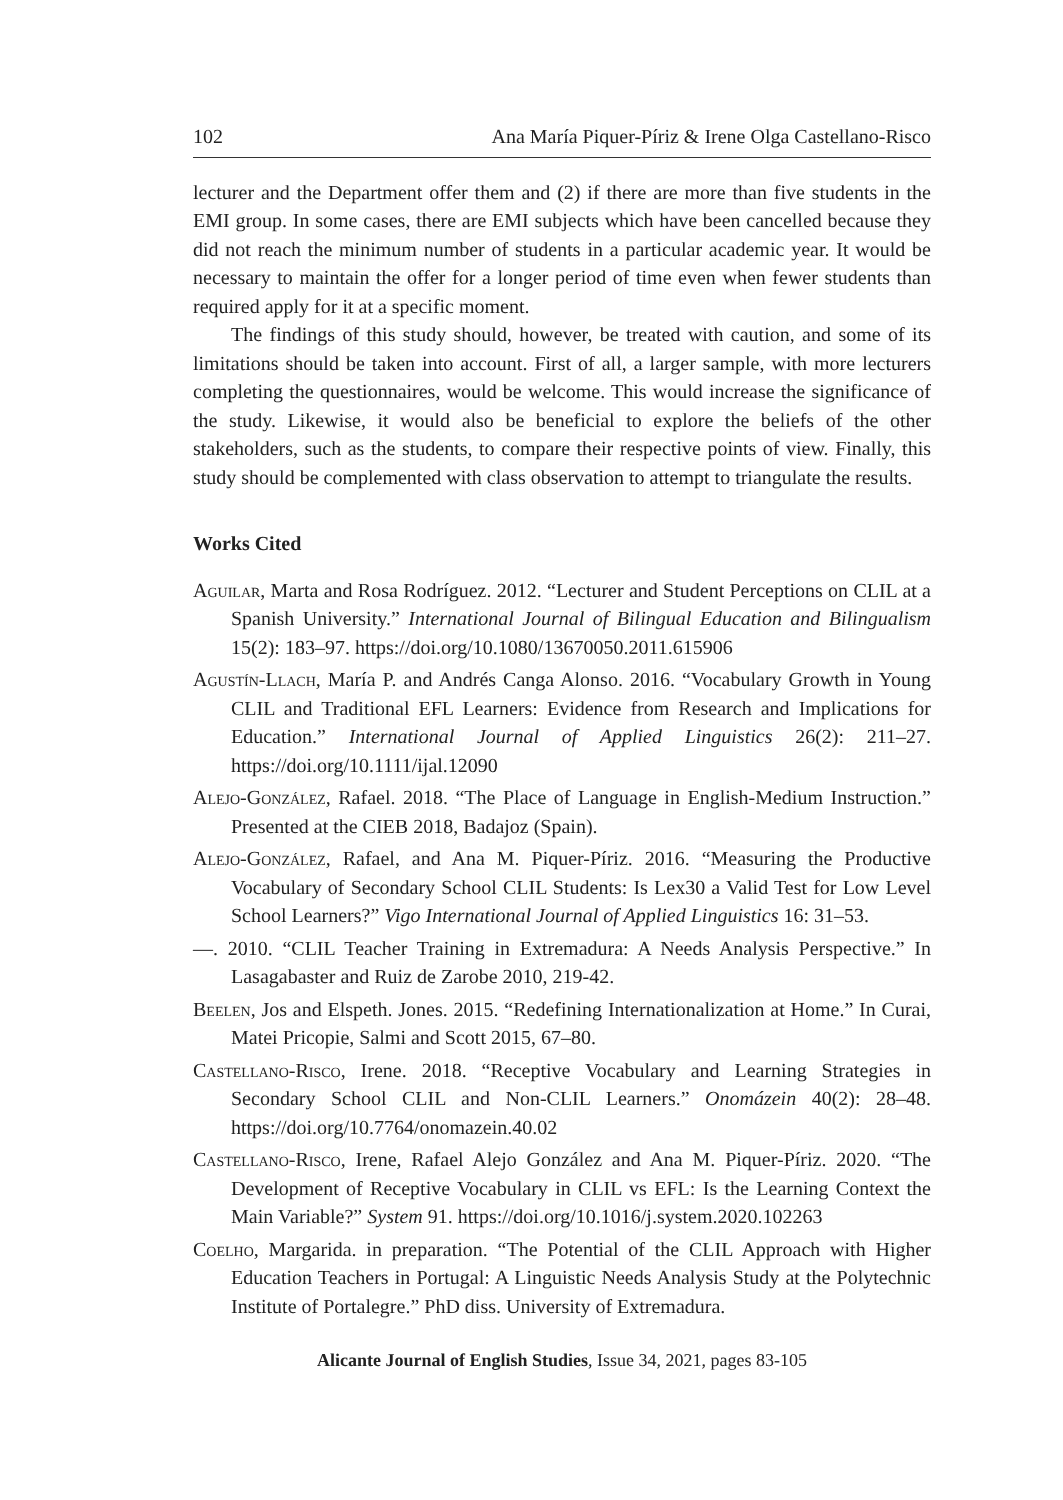102 Ana María Piquer-Píriz & Irene Olga Castellano-Risco
lecturer and the Department offer them and (2) if there are more than five students in the EMI group. In some cases, there are EMI subjects which have been cancelled because they did not reach the minimum number of students in a particular academic year. It would be necessary to maintain the offer for a longer period of time even when fewer students than required apply for it at a specific moment.
The findings of this study should, however, be treated with caution, and some of its limitations should be taken into account. First of all, a larger sample, with more lecturers completing the questionnaires, would be welcome. This would increase the significance of the study. Likewise, it would also be beneficial to explore the beliefs of the other stakeholders, such as the students, to compare their respective points of view. Finally, this study should be complemented with class observation to attempt to triangulate the results.
Works Cited
Aguilar, Marta and Rosa Rodríguez. 2012. “Lecturer and Student Perceptions on CLIL at a Spanish University.” International Journal of Bilingual Education and Bilingualism 15(2): 183–97. https://doi.org/10.1080/13670050.2011.615906
Agustín-Llach, María P. and Andrés Canga Alonso. 2016. “Vocabulary Growth in Young CLIL and Traditional EFL Learners: Evidence from Research and Implications for Education.” International Journal of Applied Linguistics 26(2): 211–27. https://doi.org/10.1111/ijal.12090
Alejo-González, Rafael. 2018. “The Place of Language in English-Medium Instruction.” Presented at the CIEB 2018, Badajoz (Spain).
Alejo-González, Rafael, and Ana M. Piquer-Píriz. 2016. “Measuring the Productive Vocabulary of Secondary School CLIL Students: Is Lex30 a Valid Test for Low Level School Learners?” Vigo International Journal of Applied Linguistics 16: 31–53.
—. 2010. “CLIL Teacher Training in Extremadura: A Needs Analysis Perspective.” In Lasagabaster and Ruiz de Zarobe 2010, 219-42.
Beelen, Jos and Elspeth. Jones. 2015. “Redefining Internationalization at Home.” In Curai, Matei Pricopie, Salmi and Scott 2015, 67–80.
Castellano-Risco, Irene. 2018. “Receptive Vocabulary and Learning Strategies in Secondary School CLIL and Non-CLIL Learners.” Onomázein 40(2): 28–48. https://doi.org/10.7764/onomazein.40.02
Castellano-Risco, Irene, Rafael Alejo González and Ana M. Piquer-Píriz. 2020. “The Development of Receptive Vocabulary in CLIL vs EFL: Is the Learning Context the Main Variable?” System 91. https://doi.org/10.1016/j.system.2020.102263
Coelho, Margarida. in preparation. “The Potential of the CLIL Approach with Higher Education Teachers in Portugal: A Linguistic Needs Analysis Study at the Polytechnic Institute of Portalegre.” PhD diss. University of Extremadura.
Alicante Journal of English Studies, Issue 34, 2021, pages 83-105